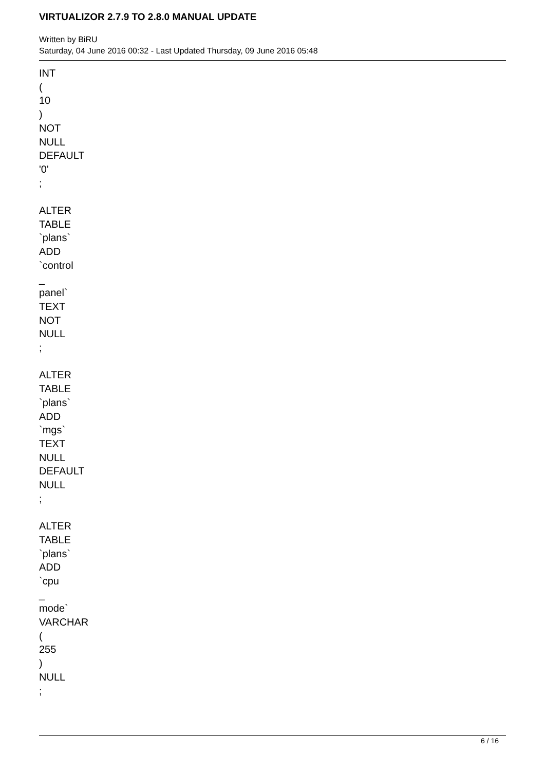VIRTUALIZOR 2.7.9 TO 2.8.0 MANUAL UPDATE
Written by BiRU
Saturday, 04 June 2016 00:32 - Last Updated Thursday, 09 June 2016 05:48
INT
(
10
)
NOT
NULL
DEFAULT
'0'
;
ALTER
TABLE
`plans`
ADD
`control
_
panel`
TEXT
NOT
NULL
;
ALTER
TABLE
`plans`
ADD
`mgs`
TEXT
NULL
DEFAULT
NULL
;
ALTER
TABLE
`plans`
ADD
`cpu
_
mode`
VARCHAR
(
255
)
NULL
;
6 / 16